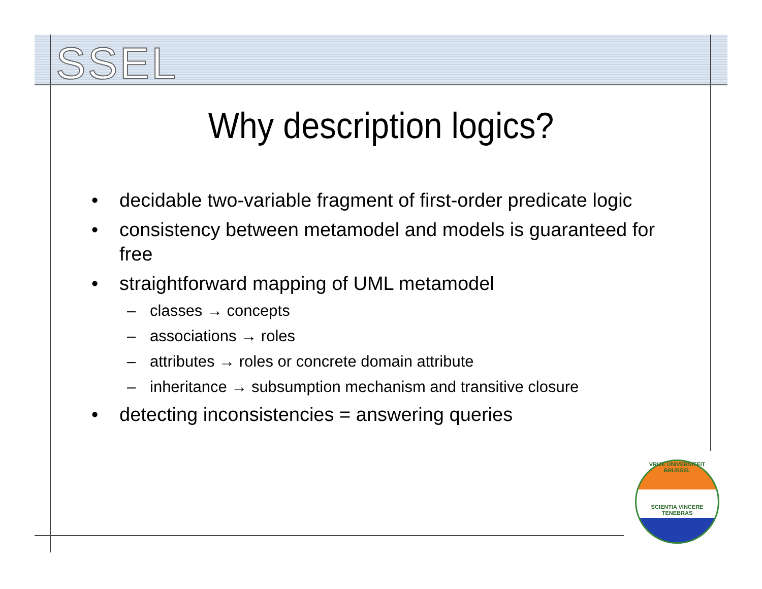SSEL
Why description logics?
• decidable two-variable fragment of first-order predicate logic
• consistency between metamodel and models is guaranteed for free
• straightforward mapping of UML metamodel
– classes → concepts
– associations → roles
– attributes → roles or concrete domain attribute
– inheritance → subsumption mechanism and transitive closure
• detecting inconsistencies = answering queries
VRIJE UNIVERSITEIT BRUSSEL
SCIENTIA VINCERE TENEBRAS